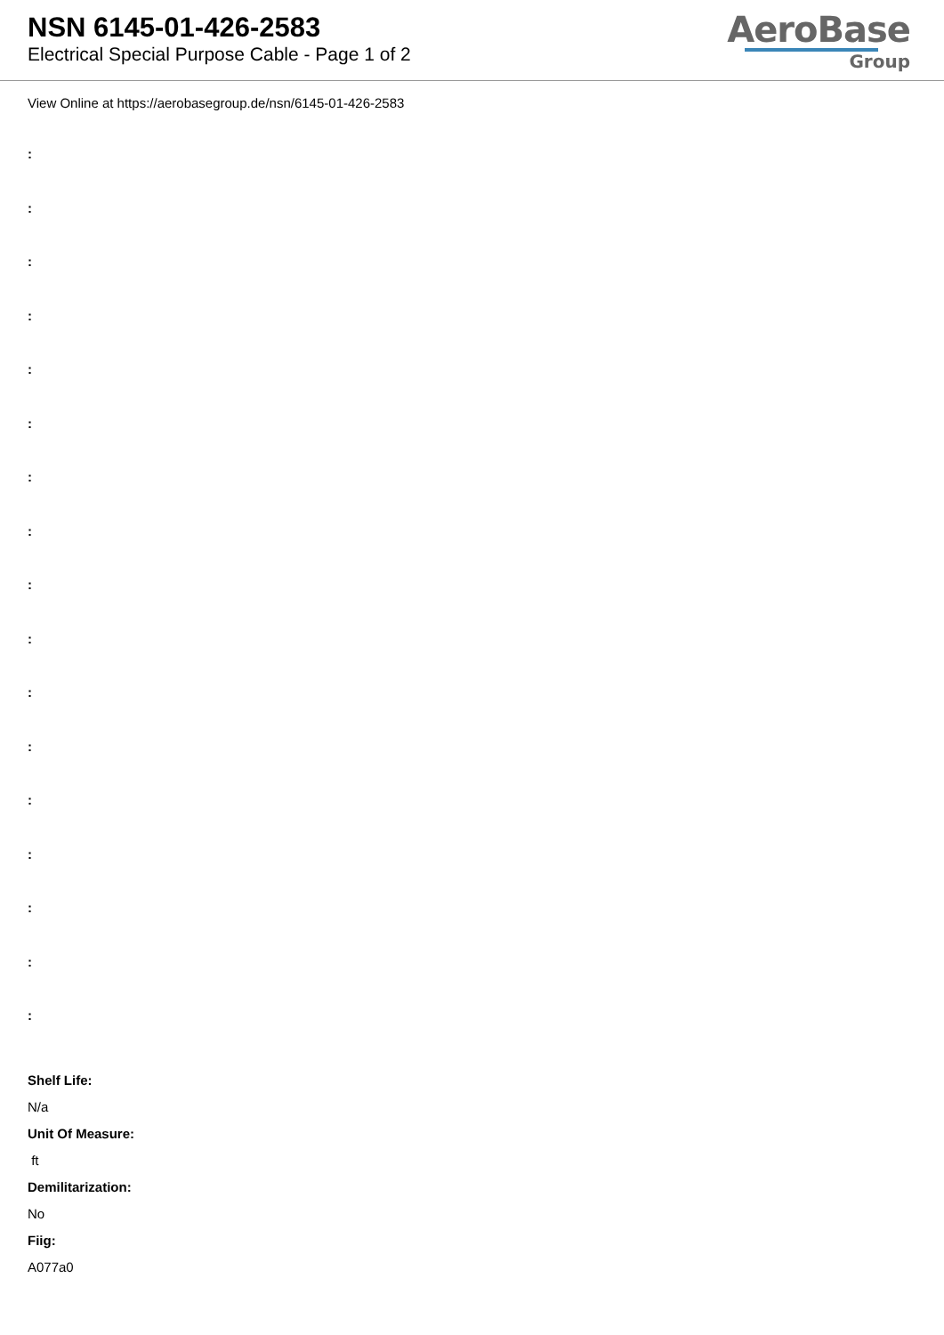NSN 6145-01-426-2583
Electrical Special Purpose Cable - Page 1 of 2
AeroBase
Group
View Online at https://aerobasegroup.de/nsn/6145-01-426-2583
:
:
:
:
:
:
:
:
:
:
:
:
:
:
:
:
:
Shelf Life:
N/a
Unit Of Measure:
ft
Demilitarization:
No
Fiig:
A077a0